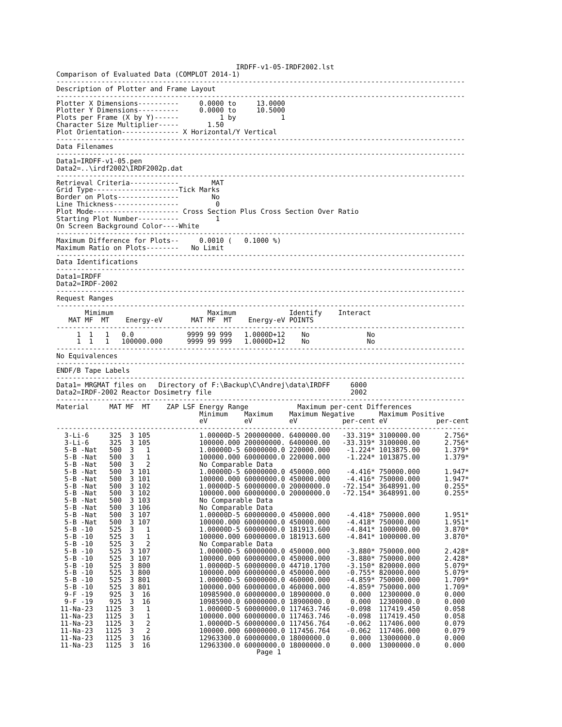IRDFF-v1-05-IRDF2002.lst
Comparison of Evaluated Data (COMPLOT 2014-1)
----------------------------------------------------------------------------------------------------
Description of Plotter and Frame Layout
----------------------------------------------------------------------------------------------------
Plotter X Dimensions----------     0.0000 to     13.0000
Plotter Y Dimensions----------     0.0000 to     10.5000
Plots per Frame (X by Y)------          1 by           1
Character Size Multiplier-----       1.50
Plot Orientation-------------- X Horizontal/Y Vertical
----------------------------------------------------------------------------------------------------
Data Filenames
----------------------------------------------------------------------------------------------------
Data1=IRDFF-v1-05.pen
Data2=..\irdf2002\IRDF2002p.dat
----------------------------------------------------------------------------------------------------
Retrieval Criteria------------        MAT
Grid Type---------------------Tick Marks
Border on Plots---------------        No
Line Thickness----------------         0
Plot Mode--------------------- Cross Section Plus Cross Section Over Ratio
Starting Plot Number----------         1
On Screen Background Color----White
----------------------------------------------------------------------------------------------------
Maximum Difference for Plots--     0.0010 (   0.1000 %)
Maximum Ratio on Plots--------   No Limit
----------------------------------------------------------------------------------------------------
Data Identifications
----------------------------------------------------------------------------------------------------
Data1=IRDFF
Data2=IRDF-2002
----------------------------------------------------------------------------------------------------
Request Ranges
----------------------------------------------------------------------------------------------------
| Mimimum | | | | Maximum | | | | Identify | Interact |
| --- | --- | --- | --- | --- | --- | --- | --- | --- | --- |
| MAT | MF | MT | Energy-eV | MAT | MF | MT | Energy-eV | POINTS | |
----------------------------------------------------------------------------------------------------
| 1 | 1 | 1 | 0.0 | 9999 | 99 | 999 | 1.0000D+12 | No | No |
| 1 | 1 | 1 | 100000.000 | 9999 | 99 | 999 | 1.0000D+12 | No | No |
----------------------------------------------------------------------------------------------------
No Equivalences
----------------------------------------------------------------------------------------------------
ENDF/B Tape Labels
----------------------------------------------------------------------------------------------------
Data1= MRGMAT files on   Directory of F:\Backup\C\Andrej\data\IRDFF     6000
Data2=IRDF-2002 Reactor Dosimetry file                                  2002
----------------------------------------------------------------------------------------------------
| Material | MAT | MF | MT | ZAP LSF | Energy Range | | Maximum per-cent Differences | | | |
| --- | --- | --- | --- | --- | --- | --- | --- | --- | --- | --- |
| | | | | | Minimum | Maximum | Maximum Negative | | Maximum Positive | |
| | | | | | eV | eV | eV | per-cent | eV | per-cent |
| ---------------------------------------------------------------------------------------------------- | | | | | | | | | | |
| 3-Li-6 | 325 | 3 | 105 | | 1.00000D-5 | 200000000. | 6400000.00 | -33.319* | 3100000.00 | 2.756* |
| 3-Li-6 | 325 | 3 | 105 | | 100000.000 | 200000000. | 6400000.00 | -33.319* | 3100000.00 | 2.756* |
| 5-B -Nat | 500 | 3 | 1 | | 1.00000D-5 | 60000000.0 | 220000.000 | -1.224* | 1013875.00 | 1.379* |
| 5-B -Nat | 500 | 3 | 1 | | 100000.000 | 60000000.0 | 220000.000 | -1.224* | 1013875.00 | 1.379* |
| 5-B -Nat | 500 | 3 | 2 | | No Comparable Data | | | | | |
| 5-B -Nat | 500 | 3 | 101 | | 1.00000D-5 | 60000000.0 | 450000.000 | -4.416* | 750000.000 | 1.947* |
| 5-B -Nat | 500 | 3 | 101 | | 100000.000 | 60000000.0 | 450000.000 | -4.416* | 750000.000 | 1.947* |
| 5-B -Nat | 500 | 3 | 102 | | 1.00000D-5 | 60000000.0 | 20000000.0 | -72.154* | 3648991.00 | 0.255* |
| 5-B -Nat | 500 | 3 | 102 | | 100000.000 | 60000000.0 | 20000000.0 | -72.154* | 3648991.00 | 0.255* |
| 5-B -Nat | 500 | 3 | 103 | | No Comparable Data | | | | | |
| 5-B -Nat | 500 | 3 | 106 | | No Comparable Data | | | | | |
| 5-B -Nat | 500 | 3 | 107 | | 1.00000D-5 | 60000000.0 | 450000.000 | -4.418* | 750000.000 | 1.951* |
| 5-B -Nat | 500 | 3 | 107 | | 100000.000 | 60000000.0 | 450000.000 | -4.418* | 750000.000 | 1.951* |
| 5-B -10 | 525 | 3 | 1 | | 1.00000D-5 | 60000000.0 | 181913.600 | -4.841* | 1000000.00 | 3.870* |
| 5-B -10 | 525 | 3 | 1 | | 100000.000 | 60000000.0 | 181913.600 | -4.841* | 1000000.00 | 3.870* |
| 5-B -10 | 525 | 3 | 2 | | No Comparable Data | | | | | |
| 5-B -10 | 525 | 3 | 107 | | 1.00000D-5 | 60000000.0 | 450000.000 | -3.880* | 750000.000 | 2.428* |
| 5-B -10 | 525 | 3 | 107 | | 100000.000 | 60000000.0 | 450000.000 | -3.880* | 750000.000 | 2.428* |
| 5-B -10 | 525 | 3 | 800 | | 1.00000D-5 | 60000000.0 | 44710.1700 | -3.150* | 820000.000 | 5.079* |
| 5-B -10 | 525 | 3 | 800 | | 100000.000 | 60000000.0 | 450000.000 | -0.755* | 820000.000 | 5.079* |
| 5-B -10 | 525 | 3 | 801 | | 1.00000D-5 | 60000000.0 | 460000.000 | -4.859* | 750000.000 | 1.709* |
| 5-B -10 | 525 | 3 | 801 | | 100000.000 | 60000000.0 | 460000.000 | -4.859* | 750000.000 | 1.709* |
| 9-F -19 | 925 | 3 | 16 | | 10985900.0 | 60000000.0 | 18900000.0 | 0.000 | 12300000.0 | 0.000 |
| 9-F -19 | 925 | 3 | 16 | | 10985900.0 | 60000000.0 | 18900000.0 | 0.000 | 12300000.0 | 0.000 |
| 11-Na-23 | 1125 | 3 | 1 | | 1.00000D-5 | 60000000.0 | 117463.746 | -0.098 | 117419.450 | 0.058 |
| 11-Na-23 | 1125 | 3 | 1 | | 100000.000 | 60000000.0 | 117463.746 | -0.098 | 117419.450 | 0.058 |
| 11-Na-23 | 1125 | 3 | 2 | | 1.00000D-5 | 60000000.0 | 117456.764 | -0.062 | 117406.000 | 0.079 |
| 11-Na-23 | 1125 | 3 | 2 | | 100000.000 | 60000000.0 | 117456.764 | -0.062 | 117406.000 | 0.079 |
| 11-Na-23 | 1125 | 3 | 16 | | 12963300.0 | 60000000.0 | 18000000.0 | 0.000 | 13000000.0 | 0.000 |
| 11-Na-23 | 1125 | 3 | 16 | | 12963300.0 | 60000000.0 | 18000000.0 | 0.000 | 13000000.0 | 0.000 |
                                                 Page 1